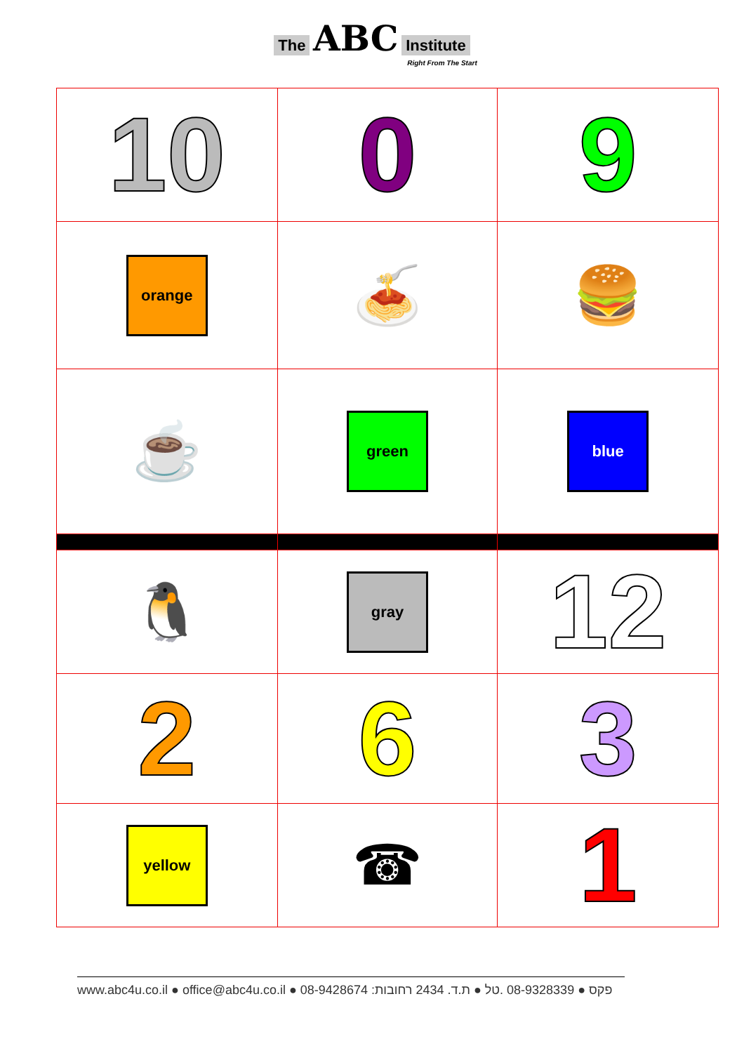The ABC Institute
Right From The Start
| 10 | 0 | 9 |
| orange | 🍝 | 🍔 |
| ☕ | green | blue |
| 🐧 | gray | 12 |
| 2 | 6 | 3 |
| yellow | ☎ | 1 |
www.abc4u.co.il ● office@abc4u.co.il ● 08-9428674 :פקס ● 08-9328339 .טל ● ת.ד. 2434 רחובות